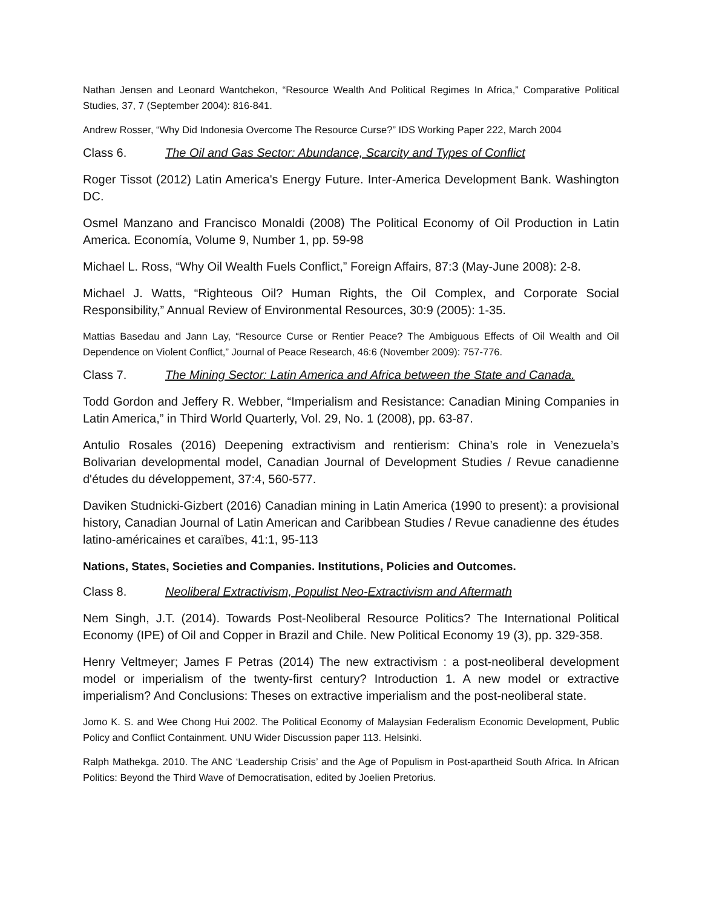Nathan Jensen and Leonard Wantchekon, “Resource Wealth And Political Regimes In Africa,” Comparative Political Studies, 37, 7 (September 2004): 816-841.
Andrew Rosser, “Why Did Indonesia Overcome The Resource Curse?” IDS Working Paper 222, March 2004
Class 6. The Oil and Gas Sector: Abundance, Scarcity and Types of Conflict
Roger Tissot (2012) Latin America's Energy Future. Inter-America Development Bank. Washington DC.
Osmel Manzano and Francisco Monaldi (2008) The Political Economy of Oil Production in Latin America. Economía, Volume 9, Number 1, pp. 59-98
Michael L. Ross, “Why Oil Wealth Fuels Conflict,” Foreign Affairs, 87:3 (May-June 2008): 2-8.
Michael J. Watts, “Righteous Oil? Human Rights, the Oil Complex, and Corporate Social Responsibility,” Annual Review of Environmental Resources, 30:9 (2005): 1-35.
Mattias Basedau and Jann Lay, “Resource Curse or Rentier Peace? The Ambiguous Effects of Oil Wealth and Oil Dependence on Violent Conflict,” Journal of Peace Research, 46:6 (November 2009): 757-776.
Class 7. The Mining Sector: Latin America and Africa between the State and Canada.
Todd Gordon and Jeffery R. Webber, “Imperialism and Resistance: Canadian Mining Companies in Latin America,” in Third World Quarterly, Vol. 29, No. 1 (2008), pp. 63-87.
Antulio Rosales (2016) Deepening extractivism and rentierism: China’s role in Venezuela’s Bolivarian developmental model, Canadian Journal of Development Studies / Revue canadienne d'études du développement, 37:4, 560-577.
Daviken Studnicki-Gizbert (2016) Canadian mining in Latin America (1990 to present): a provisional history, Canadian Journal of Latin American and Caribbean Studies / Revue canadienne des études latino-américaines et caraïbes, 41:1, 95-113
Nations, States, Societies and Companies. Institutions, Policies and Outcomes.
Class 8. Neoliberal Extractivism, Populist Neo-Extractivism and Aftermath
Nem Singh, J.T. (2014). Towards Post-Neoliberal Resource Politics? The International Political Economy (IPE) of Oil and Copper in Brazil and Chile. New Political Economy 19 (3), pp. 329-358.
Henry Veltmeyer; James F Petras (2014) The new extractivism : a post-neoliberal development model or imperialism of the twenty-first century? Introduction 1. A new model or extractive imperialism? And Conclusions: Theses on extractive imperialism and the post-neoliberal state.
Jomo K. S. and Wee Chong Hui 2002. The Political Economy of Malaysian Federalism Economic Development, Public Policy and Conflict Containment. UNU Wider Discussion paper 113. Helsinki.
Ralph Mathekga. 2010. The ANC ‘Leadership Crisis’ and the Age of Populism in Post-apartheid South Africa. In African Politics: Beyond the Third Wave of Democratisation, edited by Joelien Pretorius.